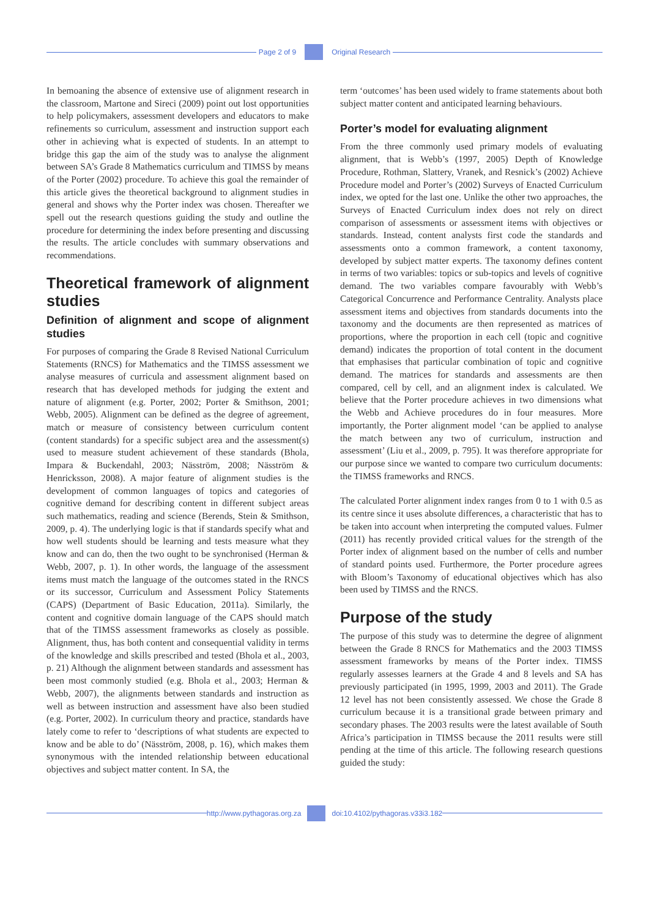Page 2 of 9 Original Research
In bemoaning the absence of extensive use of alignment research in the classroom, Martone and Sireci (2009) point out lost opportunities to help policymakers, assessment developers and educators to make refinements so curriculum, assessment and instruction support each other in achieving what is expected of students. In an attempt to bridge this gap the aim of the study was to analyse the alignment between SA’s Grade 8 Mathematics curriculum and TIMSS by means of the Porter (2002) procedure. To achieve this goal the remainder of this article gives the theoretical background to alignment studies in general and shows why the Porter index was chosen. Thereafter we spell out the research questions guiding the study and outline the procedure for determining the index before presenting and discussing the results. The article concludes with summary observations and recommendations.
Theoretical framework of alignment studies
Definition of alignment and scope of alignment studies
For purposes of comparing the Grade 8 Revised National Curriculum Statements (RNCS) for Mathematics and the TIMSS assessment we analyse measures of curricula and assessment alignment based on research that has developed methods for judging the extent and nature of alignment (e.g. Porter, 2002; Porter & Smithson, 2001; Webb, 2005). Alignment can be defined as the degree of agreement, match or measure of consistency between curriculum content (content standards) for a specific subject area and the assessment(s) used to measure student achievement of these standards (Bhola, Impara & Buckendahl, 2003; Näsström, 2008; Näsström & Henricksson, 2008). A major feature of alignment studies is the development of common languages of topics and categories of cognitive demand for describing content in different subject areas such mathematics, reading and science (Berends, Stein & Smithson, 2009, p. 4). The underlying logic is that if standards specify what and how well students should be learning and tests measure what they know and can do, then the two ought to be synchronised (Herman & Webb, 2007, p. 1). In other words, the language of the assessment items must match the language of the outcomes stated in the RNCS or its successor, Curriculum and Assessment Policy Statements (CAPS) (Department of Basic Education, 2011a). Similarly, the content and cognitive domain language of the CAPS should match that of the TIMSS assessment frameworks as closely as possible. Alignment, thus, has both content and consequential validity in terms of the knowledge and skills prescribed and tested (Bhola et al., 2003, p. 21) Although the alignment between standards and assessment has been most commonly studied (e.g. Bhola et al., 2003; Herman & Webb, 2007), the alignments between standards and instruction as well as between instruction and assessment have also been studied (e.g. Porter, 2002). In curriculum theory and practice, standards have lately come to refer to ‘descriptions of what students are expected to know and be able to do’ (Näsström, 2008, p. 16), which makes them synonymous with the intended relationship between educational objectives and subject matter content. In SA, the
term ‘outcomes’ has been used widely to frame statements about both subject matter content and anticipated learning behaviours.
Porter’s model for evaluating alignment
From the three commonly used primary models of evaluating alignment, that is Webb’s (1997, 2005) Depth of Knowledge Procedure, Rothman, Slattery, Vranek, and Resnick’s (2002) Achieve Procedure model and Porter’s (2002) Surveys of Enacted Curriculum index, we opted for the last one. Unlike the other two approaches, the Surveys of Enacted Curriculum index does not rely on direct comparison of assessments or assessment items with objectives or standards. Instead, content analysts first code the standards and assessments onto a common framework, a content taxonomy, developed by subject matter experts. The taxonomy defines content in terms of two variables: topics or sub-topics and levels of cognitive demand. The two variables compare favourably with Webb’s Categorical Concurrence and Performance Centrality. Analysts place assessment items and objectives from standards documents into the taxonomy and the documents are then represented as matrices of proportions, where the proportion in each cell (topic and cognitive demand) indicates the proportion of total content in the document that emphasises that particular combination of topic and cognitive demand. The matrices for standards and assessments are then compared, cell by cell, and an alignment index is calculated. We believe that the Porter procedure achieves in two dimensions what the Webb and Achieve procedures do in four measures. More importantly, the Porter alignment model ‘can be applied to analyse the match between any two of curriculum, instruction and assessment’ (Liu et al., 2009, p. 795). It was therefore appropriate for our purpose since we wanted to compare two curriculum documents: the TIMSS frameworks and RNCS.
The calculated Porter alignment index ranges from 0 to 1 with 0.5 as its centre since it uses absolute differences, a characteristic that has to be taken into account when interpreting the computed values. Fulmer (2011) has recently provided critical values for the strength of the Porter index of alignment based on the number of cells and number of standard points used. Furthermore, the Porter procedure agrees with Bloom’s Taxonomy of educational objectives which has also been used by TIMSS and the RNCS.
Purpose of the study
The purpose of this study was to determine the degree of alignment between the Grade 8 RNCS for Mathematics and the 2003 TIMSS assessment frameworks by means of the Porter index. TIMSS regularly assesses learners at the Grade 4 and 8 levels and SA has previously participated (in 1995, 1999, 2003 and 2011). The Grade 12 level has not been consistently assessed. We chose the Grade 8 curriculum because it is a transitional grade between primary and secondary phases. The 2003 results were the latest available of South Africa’s participation in TIMSS because the 2011 results were still pending at the time of this article. The following research questions guided the study:
http://www.pythagoras.org.za
doi:10.4102/pythagoras.v33i3.182